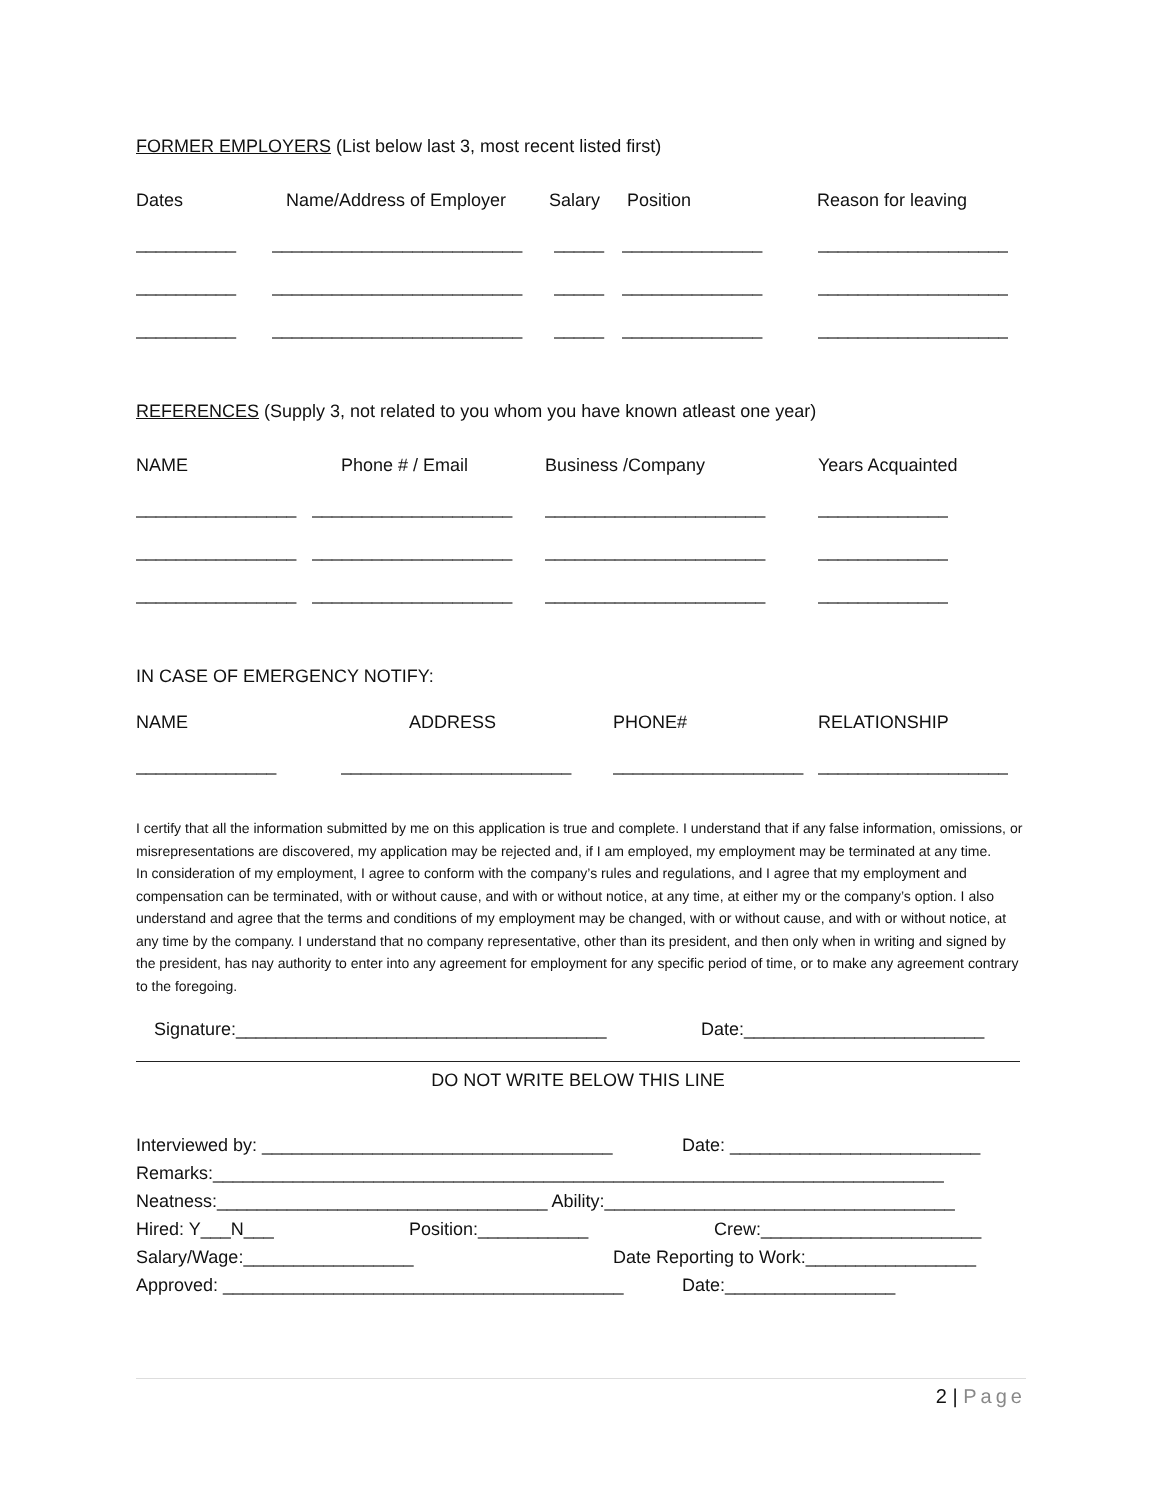FORMER EMPLOYERS (List below last 3, most recent listed first)
Dates Name/Address of Employer Salary Position Reason for leaving
__________ _________________________ _____ ______________ ___________________
__________ _________________________ _____ ______________ ___________________
__________ _________________________ _____ ______________ ___________________
REFERENCES (Supply 3, not related to you whom you have known atleast one year)
NAME Phone # / Email Business /Company Years Acquainted
________________ ____________________ ______________________ _____________
________________ ____________________ ______________________ _____________
________________ ____________________ ______________________ _____________
IN CASE OF EMERGENCY NOTIFY:
NAME ADDRESS PHONE# RELATIONSHIP
______________ _______________________ ___________________ ___________________
I certify that all the information submitted by me on this application is true and complete. I understand that if any false information, omissions, or misrepresentations are discovered, my application may be rejected and, if I am employed, my employment may be terminated at any time.
In consideration of my employment, I agree to conform with the company’s rules and regulations, and I agree that my employment and compensation can be terminated, with or without cause, and with or without notice, at any time, at either my or the company’s option. I also understand and agree that the terms and conditions of my employment may be changed, with or without cause, and with or without notice, at any time by the company. I understand that no company representative, other than its president, and then only when in writing and signed by the president, has nay authority to enter into any agreement for employment for any specific period of time, or to make any agreement contrary to the foregoing.
Signature:_____________________________________ Date:________________________
DO NOT WRITE BELOW THIS LINE
Interviewed by: ___________________________________ Date: _________________________
Remarks:_________________________________________________________________________
Neatness:_________________________________ Ability:___________________________________
Hired: Y___N___ Position:___________ Crew:______________________
Salary/Wage:_________________ Date Reporting to Work:_________________
Approved: ________________________________________ Date:_________________
2 | Page